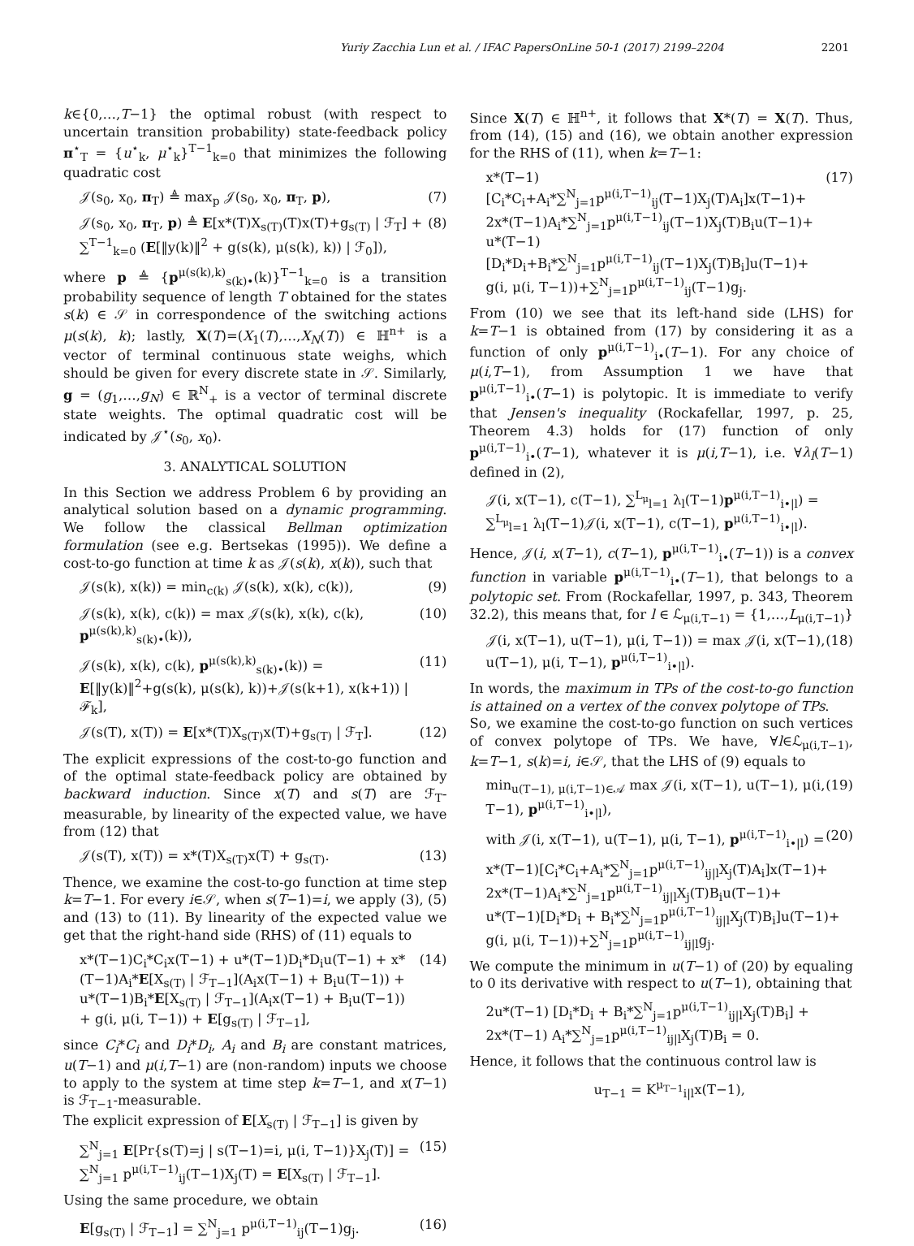Yuriy Zacchia Lun et al. / IFAC PapersOnLine 50-1 (2017) 2199–2204 2201
k∈{0,…,T−1} the optimal robust (with respect to uncertain transition probability) state-feedback policy π<sup>⋆</sup><sub>T</sub> = {u<sup>⋆</sup><sub>k</sub>, μ<sup>⋆</sup><sub>k</sub>}<sup>T−1</sup><sub>k=0</sub> that minimizes the following quadratic cost
𝒥(s<sub>0</sub>, x<sub>0</sub>, π<sub>T</sub>) ≜ max<sub>p</sub> 𝒥(s<sub>0</sub>, x<sub>0</sub>, π<sub>T</sub>, p), (7)
𝒥(s<sub>0</sub>, x<sub>0</sub>, π<sub>T</sub>, p) ≜ E[x*(T)X<sub>s(T)</sub>(T)x(T)+g<sub>s(T)</sub> | ℱ<sub>T</sub>] + ∑<sup>T−1</sup><sub>k=0</sub> (E[‖y(k)‖<sup>2</sup> + g(s(k), μ(s(k), k)) | ℱ<sub>0</sub>]), (8)
where p ≜ {p<sup>μ(s(k),k)</sup><sub>s(k)•</sub>(k)}<sup>T−1</sup><sub>k=0</sub> is a transition probability sequence of length T obtained for the states s(k) ∈ 𝒮 in correspondence of the switching actions μ(s(k), k); lastly, X(T)=(X<sub>1</sub>(T),…,X<sub>N</sub>(T)) ∈ ℍ<sup>n+</sup> is a vector of terminal continuous state weighs, which should be given for every discrete state in 𝒮. Similarly, g = (g<sub>1</sub>,…,g<sub>N</sub>) ∈ ℝ<sup>N</sup><sub>+</sub> is a vector of terminal discrete state weights. The optimal quadratic cost will be indicated by 𝒥<sup>⋆</sup>(s<sub>0</sub>, x<sub>0</sub>).
3. ANALYTICAL SOLUTION
In this Section we address Problem 6 by providing an analytical solution based on a dynamic programming. We follow the classical Bellman optimization formulation (see e.g. Bertsekas (1995)). We define a cost-to-go function at time k as 𝒥(s(k), x(k)), such that
𝒥(s(k), x(k)) = min<sub>c(k)</sub> 𝒥(s(k), x(k), c(k)), (9)
𝒥(s(k), x(k), c(k)) = max 𝒥(s(k), x(k), c(k), p<sup>μ(s(k),k)</sup><sub>s(k)•</sub>(k)), (10)
𝒥(s(k), x(k), c(k), p<sup>μ(s(k),k)</sup><sub>s(k)•</sub>(k)) = E[‖y(k)‖<sup>2</sup>+g(s(k), μ(s(k), k))+𝒥(s(k+1), x(k+1)) | ℱ<sub>k</sub>], (11)
𝒥(s(T), x(T)) = E[x*(T)X<sub>s(T)</sub>x(T)+g<sub>s(T)</sub> | ℱ<sub>T</sub>]. (12)
The explicit expressions of the cost-to-go function and of the optimal state-feedback policy are obtained by backward induction. Since x(T) and s(T) are ℱ<sub>T</sub>-measurable, by linearity of the expected value, we have from (12) that
𝒥(s(T), x(T)) = x*(T)X<sub>s(T)</sub>x(T) + g<sub>s(T)</sub>. (13)
Thence, we examine the cost-to-go function at time step k=T−1. For every i∈𝒮, when s(T−1)=i, we apply (3), (5) and (13) to (11). By linearity of the expected value we get that the right-hand side (RHS) of (11) equals to
x*(T−1)C<sub>i</sub>*C<sub>i</sub>x(T−1) + u*(T−1)D<sub>i</sub>*D<sub>i</sub>u(T−1) + x*(T−1)A<sub>i</sub>*E[X<sub>s(T)</sub> | ℱ<sub>T−1</sub>](A<sub>i</sub>x(T−1) + B<sub>i</sub>u(T−1)) + u*(T−1)B<sub>i</sub>*E[X<sub>s(T)</sub> | ℱ<sub>T−1</sub>](A<sub>i</sub>x(T−1) + B<sub>i</sub>u(T−1)) + g(i, μ(i, T−1)) + E[g<sub>s(T)</sub> | ℱ<sub>T−1</sub>], (14)
since C<sub>i</sub>*C<sub>i</sub> and D<sub>i</sub>*D<sub>i</sub>, A<sub>i</sub> and B<sub>i</sub> are constant matrices, u(T−1) and μ(i,T−1) are (non-random) inputs we choose to apply to the system at time step k=T−1, and x(T−1) is ℱ<sub>T−1</sub>-measurable.
The explicit expression of E[X<sub>s(T)</sub> | ℱ<sub>T−1</sub>] is given by
∑<sup>N</sup><sub>j=1</sub> E[Pr{s(T)=j | s(T−1)=i, μ(i, T−1)}X<sub>j</sub>(T)] = ∑<sup>N</sup><sub>j=1</sub> p<sup>μ(i,T−1)</sup><sub>ij</sub>(T−1)X<sub>j</sub>(T) = E[X<sub>s(T)</sub> | ℱ<sub>T−1</sub>]. (15)
Using the same procedure, we obtain
E[g<sub>s(T)</sub> | ℱ<sub>T−1</sub>] = ∑<sup>N</sup><sub>j=1</sub> p<sup>μ(i,T−1)</sup><sub>ij</sub>(T−1)g<sub>j</sub>. (16)
Since X(T) ∈ ℍ<sup>n+</sup>, it follows that X*(T) = X(T). Thus, from (14), (15) and (16), we obtain another expression for the RHS of (11), when k=T−1:
x*(T−1)[C<sub>i</sub>*C<sub>i</sub>+A<sub>i</sub>*∑<sup>N</sup><sub>j=1</sub>p<sup>μ(i,T−1)</sup><sub>ij</sub>(T−1)X<sub>j</sub>(T)A<sub>i</sub>]x(T−1)+
2x*(T−1)A<sub>i</sub>*∑<sup>N</sup><sub>j=1</sub>p<sup>μ(i,T−1)</sup><sub>ij</sub>(T−1)X<sub>j</sub>(T)B<sub>i</sub>u(T−1)+
u*(T−1)[D<sub>i</sub>*D<sub>i</sub>+B<sub>i</sub>*∑<sup>N</sup><sub>j=1</sub>p<sup>μ(i,T−1)</sup><sub>ij</sub>(T−1)X<sub>j</sub>(T)B<sub>i</sub>]u(T−1)+
g(i, μ(i, T−1))+∑<sup>N</sup><sub>j=1</sub>p<sup>μ(i,T−1)</sup><sub>ij</sub>(T−1)g<sub>j</sub>. (17)
From (10) we see that its left-hand side (LHS) for k=T−1 is obtained from (17) by considering it as a function of only p<sup>μ(i,T−1)</sup><sub>i•</sub>(T−1). For any choice of μ(i,T−1), from Assumption 1 we have that p<sup>μ(i,T−1)</sup><sub>i•</sub>(T−1) is polytopic. It is immediate to verify that Jensen's inequality (Rockafellar, 1997, p. 25, Theorem 4.3) holds for (17) function of only p<sup>μ(i,T−1)</sup><sub>i•</sub>(T−1), whatever it is μ(i,T−1), i.e. ∀λ<sub>l</sub>(T−1) defined in (2),
𝒥(i, x(T−1), c(T−1), ∑<sup>L<sub>μ</sub></sup><sub>l=1</sub> λ<sub>l</sub>(T−1)p<sup>μ(i,T−1)</sup><sub>i•|l</sub>) = ∑<sup>L<sub>μ</sub></sup><sub>l=1</sub> λ<sub>l</sub>(T−1)𝒥(i, x(T−1), c(T−1), p<sup>μ(i,T−1)</sup><sub>i•|l</sub>).
Hence, 𝒥(i, x(T−1), c(T−1), p<sup>μ(i,T−1)</sup><sub>i•</sub>(T−1)) is a convex function in variable p<sup>μ(i,T−1)</sup><sub>i•</sub>(T−1), that belongs to a polytopic set. From (Rockafellar, 1997, p. 343, Theorem 32.2), this means that, for l ∈ ℒ<sub>μ(i,T−1)</sub> = {1,…,L<sub>μ(i,T−1)</sub>}
𝒥(i, x(T−1), u(T−1), μ(i, T−1)) = max 𝒥(i, x(T−1), u(T−1), μ(i, T−1), p<sup>μ(i,T−1)</sup><sub>i•|l</sub>). (18)
In words, the maximum in TPs of the cost-to-go function is attained on a vertex of the convex polytope of TPs.
So, we examine the cost-to-go function on such vertices of convex polytope of TPs. We have, ∀l∈ℒ<sub>μ(i,T−1)</sub>, k=T−1, s(k)=i, i∈𝒮, that the LHS of (9) equals to
min<sub>u(T−1), μ(i,T−1)∈𝒜</sub> max 𝒥(i, x(T−1), u(T−1), μ(i, T−1), p<sup>μ(i,T−1)</sup><sub>i•|l</sub>), (19)
with 𝒥(i, x(T−1), u(T−1), μ(i, T−1), p<sup>μ(i,T−1)</sup><sub>i•|l</sub>) = (20)
x*(T−1)[C<sub>i</sub>*C<sub>i</sub>+A<sub>i</sub>*∑<sup>N</sup><sub>j=1</sub>p<sup>μ(i,T−1)</sup><sub>ij|l</sub>X<sub>j</sub>(T)A<sub>i</sub>]x(T−1)+
2x*(T−1)A<sub>i</sub>*∑<sup>N</sup><sub>j=1</sub>p<sup>μ(i,T−1)</sup><sub>ij|l</sub>X<sub>j</sub>(T)B<sub>i</sub>u(T−1)+
u*(T−1)[D<sub>i</sub>*D<sub>i</sub> + B<sub>i</sub>*∑<sup>N</sup><sub>j=1</sub>p<sup>μ(i,T−1)</sup><sub>ij|l</sub>X<sub>j</sub>(T)B<sub>i</sub>]u(T−1)+
g(i, μ(i, T−1))+∑<sup>N</sup><sub>j=1</sub>p<sup>μ(i,T−1)</sup><sub>ij|l</sub>g<sub>j</sub>.
We compute the minimum in u(T−1) of (20) by equaling to 0 its derivative with respect to u(T−1), obtaining that
2u*(T−1) [D<sub>i</sub>*D<sub>i</sub> + B<sub>i</sub>*∑<sup>N</sup><sub>j=1</sub>p<sup>μ(i,T−1)</sup><sub>ij|l</sub>X<sub>j</sub>(T)B<sub>i</sub>] +
2x*(T−1) A<sub>i</sub>*∑<sup>N</sup><sub>j=1</sub>p<sup>μ(i,T−1)</sup><sub>ij|l</sub>X<sub>j</sub>(T)B<sub>i</sub> = 0.
Hence, it follows that the continuous control law is
u<sub>T−1</sub> = K<sup>μ<sub>T−1</sub></sup><sub>i|l</sub>x(T−1),